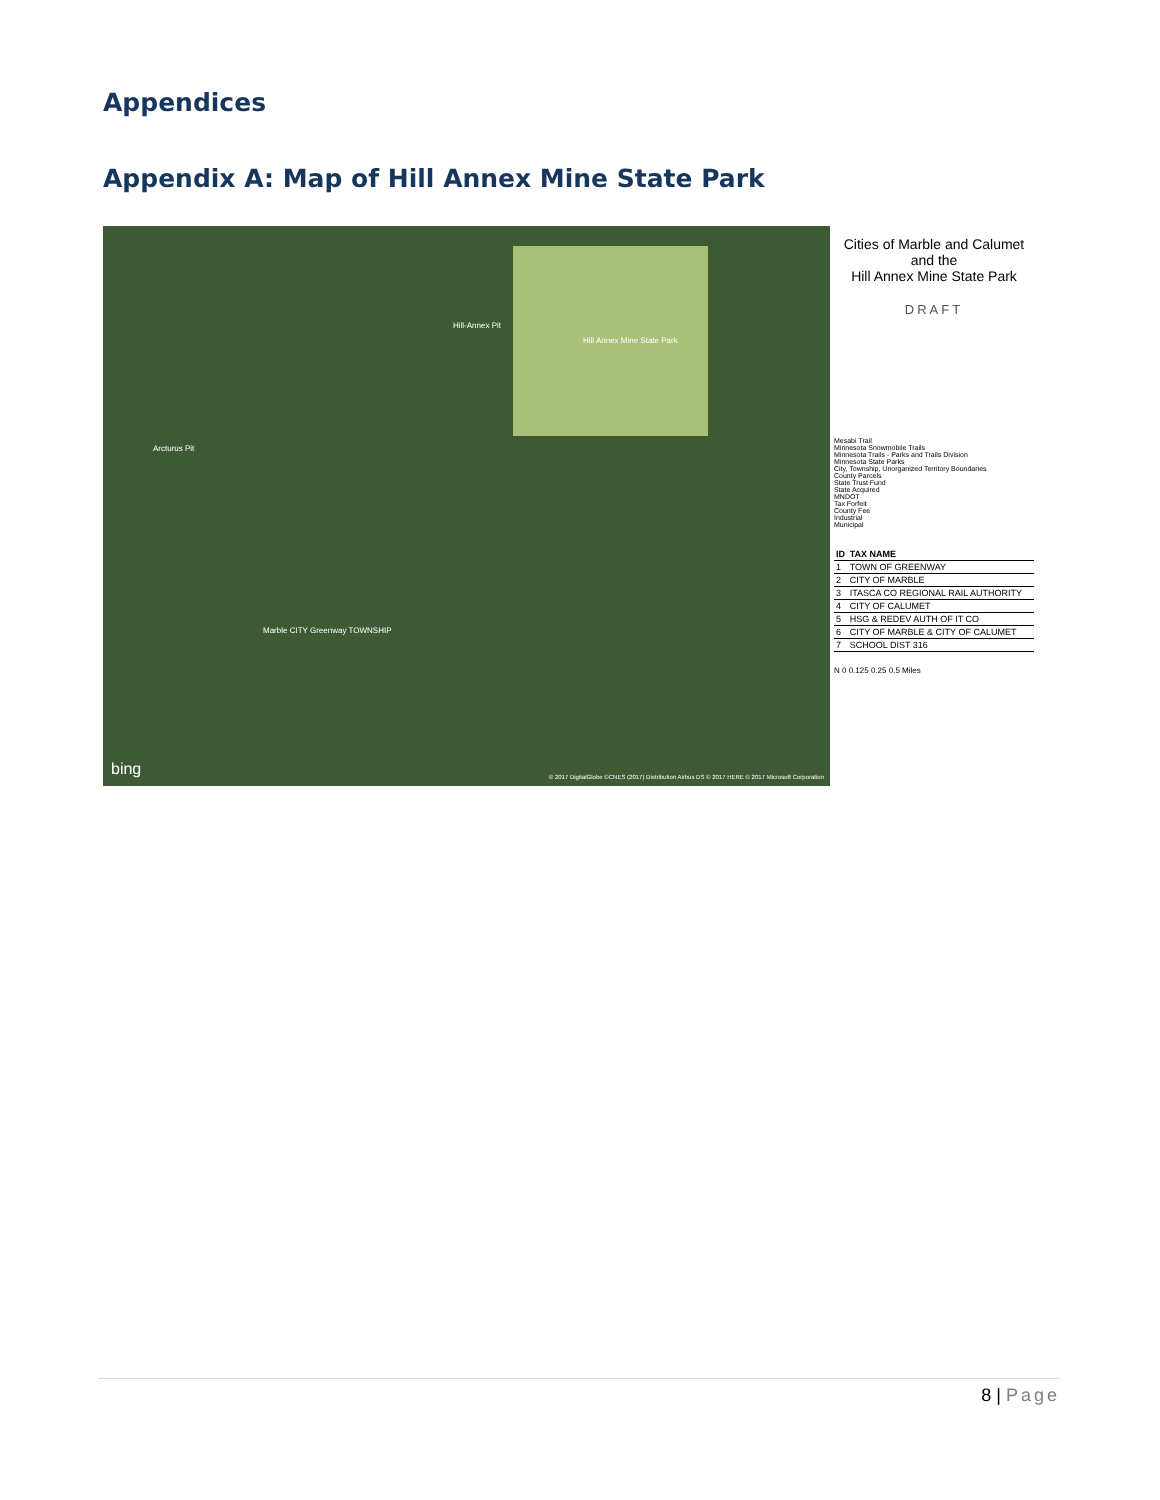Appendices
Appendix A: Map of Hill Annex Mine State Park
Hill Annex Mine State Park
Hill-Annex Pit
Arcturus Pit
Marble CITY Greenway TOWNSHIP
bing
© 2017 DigitalGlobe ©CNES (2017) Distribution Airbus DS © 2017 HERE © 2017 Microsoft Corporation
Cities of Marble and Calumet
and the
Hill Annex Mine State Park
DRAFT
Mesabi Trail
Minnesota Snowmobile Trails
Minnesota Trails - Parks and Trails Division
Minnesota State Parks
City, Township, Unorganized Territory Boundaries
County Parcels
State Trust Fund
State Acquired
MNDOT
Tax Forfeit
County Fee
Industrial
Municipal
| ID | TAX NAME |
| --- | --- |
| 1 | TOWN OF GREENWAY |
| 2 | CITY OF MARBLE |
| 3 | ITASCA CO REGIONAL RAIL AUTHORITY |
| 4 | CITY OF CALUMET |
| 5 | HSG & REDEV AUTH OF IT CO |
| 6 | CITY OF MARBLE & CITY OF CALUMET |
| 7 | SCHOOL DIST 316 |
N 0 0.125 0.25 0.5 Miles
8 | Page